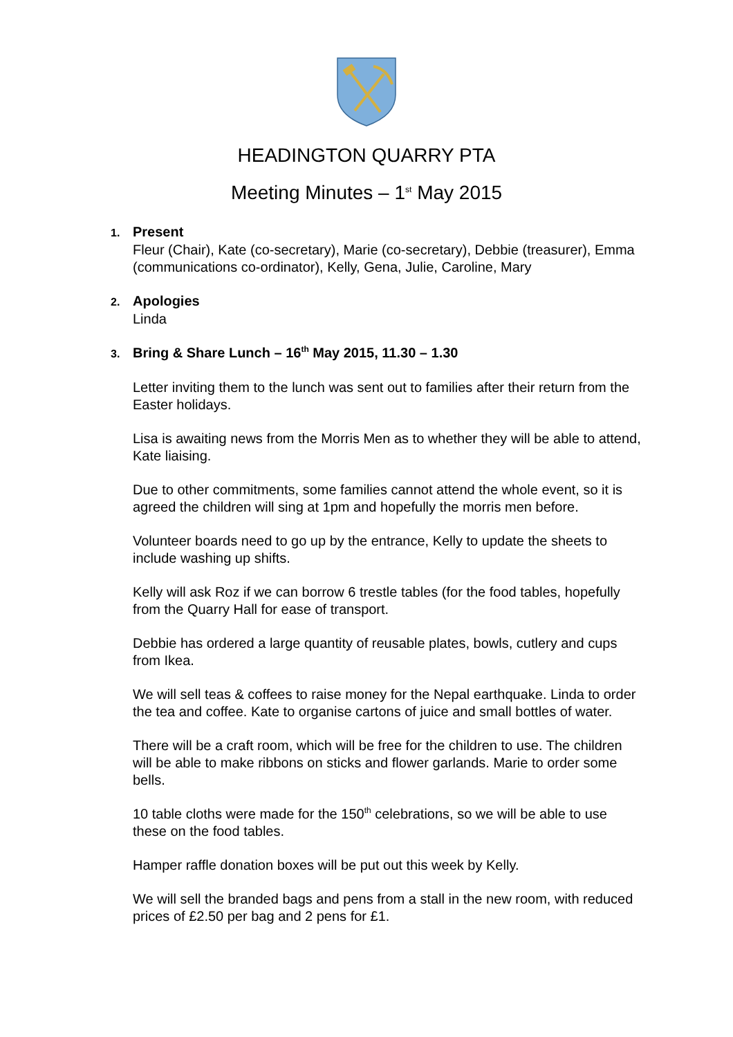HEADINGTON QUARRY PTA
Meeting Minutes – 1<sup>st</sup> May 2015
1. Present
Fleur (Chair), Kate (co-secretary), Marie (co-secretary), Debbie (treasurer), Emma (communications co-ordinator), Kelly, Gena, Julie, Caroline, Mary
2. Apologies
Linda
3. Bring & Share Lunch – 16<sup>th</sup> May 2015, 11.30 – 1.30
Letter inviting them to the lunch was sent out to families after their return from the Easter holidays.
Lisa is awaiting news from the Morris Men as to whether they will be able to attend, Kate liaising.
Due to other commitments, some families cannot attend the whole event, so it is agreed the children will sing at 1pm and hopefully the morris men before.
Volunteer boards need to go up by the entrance, Kelly to update the sheets to include washing up shifts.
Kelly will ask Roz if we can borrow 6 trestle tables (for the food tables, hopefully from the Quarry Hall for ease of transport.
Debbie has ordered a large quantity of reusable plates, bowls, cutlery and cups from Ikea.
We will sell teas & coffees to raise money for the Nepal earthquake. Linda to order the tea and coffee. Kate to organise cartons of juice and small bottles of water.
There will be a craft room, which will be free for the children to use. The children will be able to make ribbons on sticks and flower garlands. Marie to order some bells.
10 table cloths were made for the 150<sup>th</sup> celebrations, so we will be able to use these on the food tables.
Hamper raffle donation boxes will be put out this week by Kelly.
We will sell the branded bags and pens from a stall in the new room, with reduced prices of £2.50 per bag and 2 pens for £1.